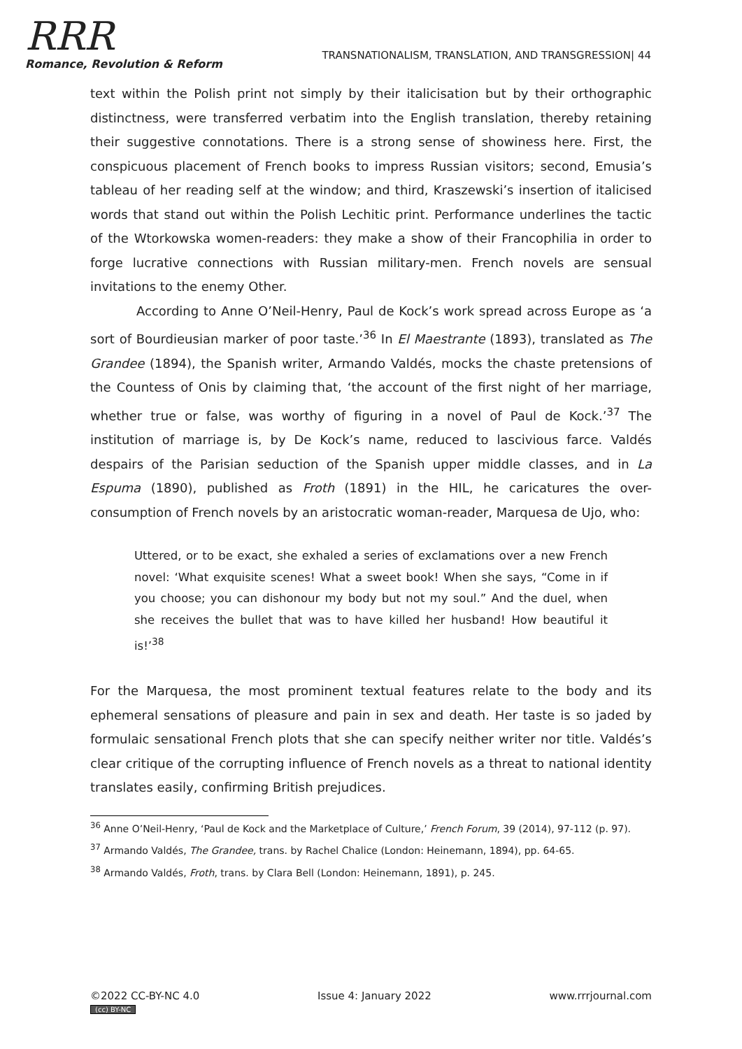RRR
Romance, Revolution & Reform
TRANSNATIONALISM, TRANSLATION, AND TRANSGRESSION| 44
text within the Polish print not simply by their italicisation but by their orthographic distinctness, were transferred verbatim into the English translation, thereby retaining their suggestive connotations. There is a strong sense of showiness here. First, the conspicuous placement of French books to impress Russian visitors; second, Emusia’s tableau of her reading self at the window; and third, Kraszewski’s insertion of italicised words that stand out within the Polish Lechitic print. Performance underlines the tactic of the Wtorkowska women-readers: they make a show of their Francophilia in order to forge lucrative connections with Russian military-men. French novels are sensual invitations to the enemy Other.
According to Anne O’Neil-Henry, Paul de Kock’s work spread across Europe as ‘a sort of Bourdieusian marker of poor taste.’<sup>36</sup> In El Maestrante (1893), translated as The Grandee (1894), the Spanish writer, Armando Valdés, mocks the chaste pretensions of the Countess of Onis by claiming that, ‘the account of the first night of her marriage, whether true or false, was worthy of figuring in a novel of Paul de Kock.’<sup>37</sup> The institution of marriage is, by De Kock’s name, reduced to lascivious farce. Valdés despairs of the Parisian seduction of the Spanish upper middle classes, and in La Espuma (1890), published as Froth (1891) in the HIL, he caricatures the over-consumption of French novels by an aristocratic woman-reader, Marquesa de Ujo, who:
Uttered, or to be exact, she exhaled a series of exclamations over a new French novel: ‘What exquisite scenes! What a sweet book! When she says, “Come in if you choose; you can dishonour my body but not my soul.” And the duel, when she receives the bullet that was to have killed her husband! How beautiful it is!’<sup>38</sup>
For the Marquesa, the most prominent textual features relate to the body and its ephemeral sensations of pleasure and pain in sex and death. Her taste is so jaded by formulaic sensational French plots that she can specify neither writer nor title. Valdés’s clear critique of the corrupting influence of French novels as a threat to national identity translates easily, confirming British prejudices.
<sup>36</sup> Anne O’Neil-Henry, ‘Paul de Kock and the Marketplace of Culture,’ French Forum, 39 (2014), 97-112 (p. 97).
<sup>37</sup> Armando Valdés, The Grandee, trans. by Rachel Chalice (London: Heinemann, 1894), pp. 64-65.
<sup>38</sup> Armando Valdés, Froth, trans. by Clara Bell (London: Heinemann, 1891), p. 245.
©2022 CC-BY-NC 4.0
(cc) BY-NC
Issue 4: January 2022 www.rrrjournal.com